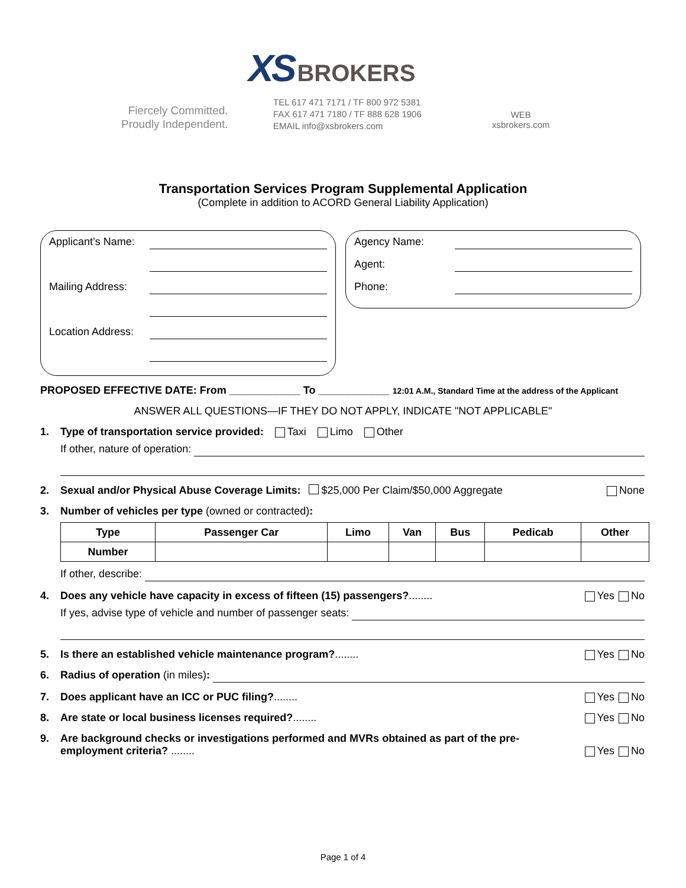XS BROKERS
Fiercely Committed.
Proudly Independent.
TEL 617 471 7171 / TF 800 972 5381
FAX 617 471 7180 / TF 888 628 1906
EMAIL info@xsbrokers.com
WEB
xsbrokers.com
Transportation Services Program Supplemental Application
(Complete in addition to ACORD General Liability Application)
Applicant’s Name:
Mailing Address:
Location Address:
Agency Name:
Agent:
Phone:
PROPOSED EFFECTIVE DATE: From ____________ To ____________ 12:01 A.M., Standard Time at the address of the Applicant
ANSWER ALL QUESTIONS—IF THEY DO NOT APPLY, INDICATE "NOT APPLICABLE"
1. Type of transportation service provided: Taxi Limo Other
If other, nature of operation:
2. Sexual and/or Physical Abuse Coverage Limits: $25,000 Per Claim/$50,000 Aggregate None
3. Number of vehicles per type (owned or contracted):
| Type | Passenger Car | Limo | Van | Bus | Pedicab | Other |
| --- | --- | --- | --- | --- | --- | --- |
| Number | | | | | | |
If other, describe:
4. Does any vehicle have capacity in excess of fifteen (15) passengers? ........ Yes No
If yes, advise type of vehicle and number of passenger seats:
5. Is there an established vehicle maintenance program?........ Yes No
6. Radius of operation (in miles):
7. Does applicant have an ICC or PUC filing? ........ Yes No
8. Are state or local business licenses required?........ Yes No
9. Are background checks or investigations performed and MVRs obtained as part of the pre-employment criteria? ........ Yes No
Page 1 of 4